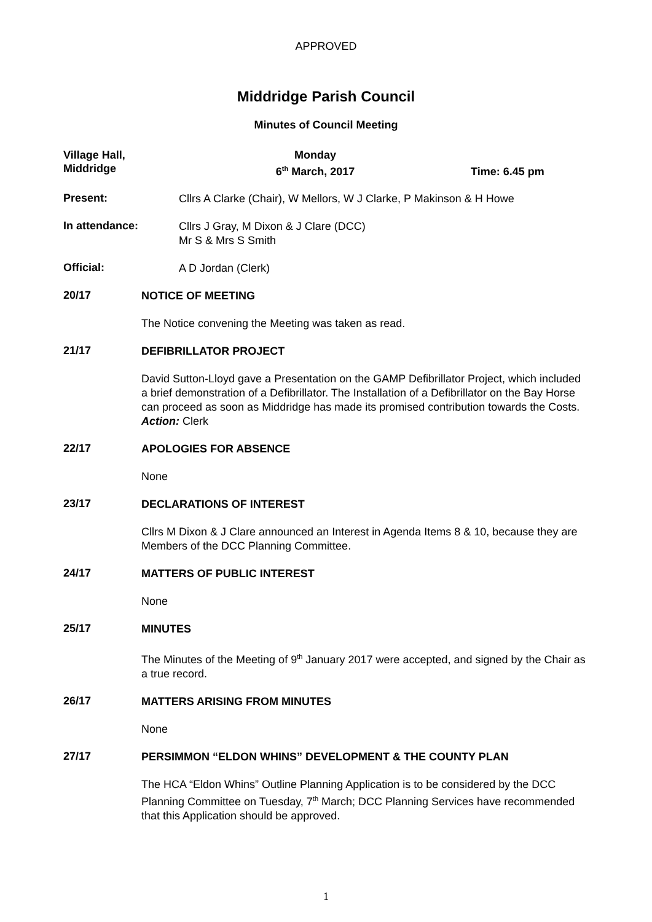APPROVED
Middridge Parish Council
Minutes of Council Meeting
Village Hall,
Middridge
Monday
6<sup>th</sup> March, 2017
Time: 6.45 pm
Present:
Cllrs A Clarke (Chair), W Mellors, W J Clarke, P Makinson & H Howe
In attendance:
Cllrs J Gray, M Dixon & J Clare (DCC)
Mr S & Mrs S Smith
Official:
A D Jordan (Clerk)
20/17
NOTICE OF MEETING
The Notice convening the Meeting was taken as read.
21/17
DEFIBRILLATOR PROJECT
David Sutton-Lloyd gave a Presentation on the GAMP Defibrillator Project, which included a brief demonstration of a Defibrillator. The Installation of a Defibrillator on the Bay Horse can proceed as soon as Middridge has made its promised contribution towards the Costs.
Action: Clerk
22/17
APOLOGIES FOR ABSENCE
None
23/17
DECLARATIONS OF INTEREST
Cllrs M Dixon & J Clare announced an Interest in Agenda Items 8 & 10, because they are Members of the DCC Planning Committee.
24/17
MATTERS OF PUBLIC INTEREST
None
25/17
MINUTES
The Minutes of the Meeting of 9<sup>th</sup> January 2017 were accepted, and signed by the Chair as a true record.
26/17
MATTERS ARISING FROM MINUTES
None
27/17
PERSIMMON “ELDON WHINS” DEVELOPMENT & THE COUNTY PLAN
The HCA “Eldon Whins” Outline Planning Application is to be considered by the DCC Planning Committee on Tuesday, 7<sup>th</sup> March; DCC Planning Services have recommended that this Application should be approved.
1